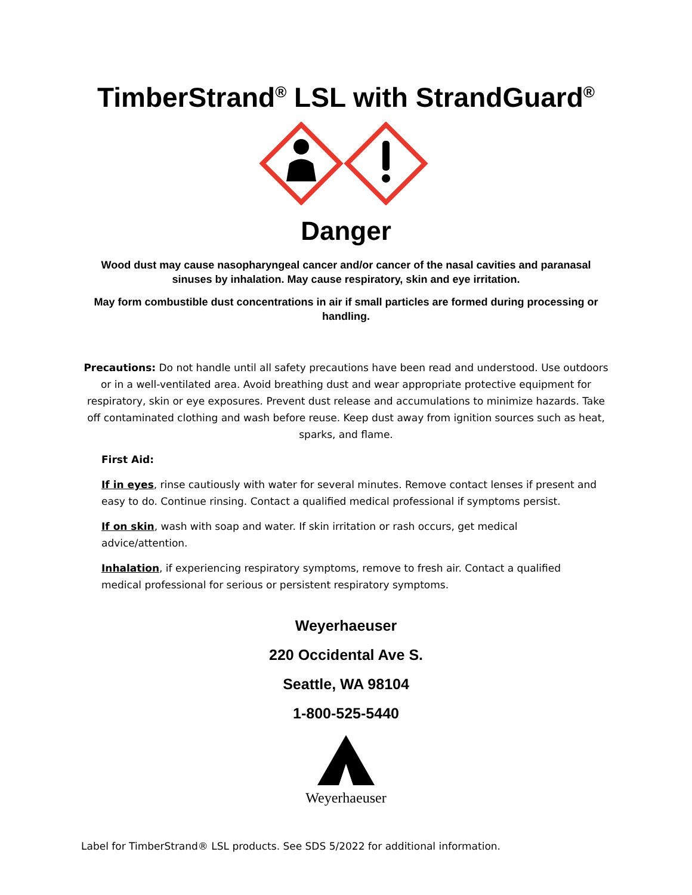TimberStrand<sup>®</sup> LSL with StrandGuard<sup>®</sup>
Danger
Wood dust may cause nasopharyngeal cancer and/or cancer of the nasal cavities and paranasal sinuses by inhalation. May cause respiratory, skin and eye irritation.
May form combustible dust concentrations in air if small particles are formed during processing or handling.
Precautions: Do not handle until all safety precautions have been read and understood. Use outdoors or in a well-ventilated area. Avoid breathing dust and wear appropriate protective equipment for respiratory, skin or eye exposures. Prevent dust release and accumulations to minimize hazards. Take off contaminated clothing and wash before reuse. Keep dust away from ignition sources such as heat, sparks, and flame.
First Aid:
If in eyes, rinse cautiously with water for several minutes. Remove contact lenses if present and easy to do. Continue rinsing. Contact a qualified medical professional if symptoms persist.
If on skin, wash with soap and water. If skin irritation or rash occurs, get medical advice/attention.
Inhalation, if experiencing respiratory symptoms, remove to fresh air. Contact a qualified medical professional for serious or persistent respiratory symptoms.
Weyerhaeuser
220 Occidental Ave S.
Seattle, WA 98104
1-800-525-5440
Weyerhaeuser
Label for TimberStrand® LSL products. See SDS 5/2022 for additional information.